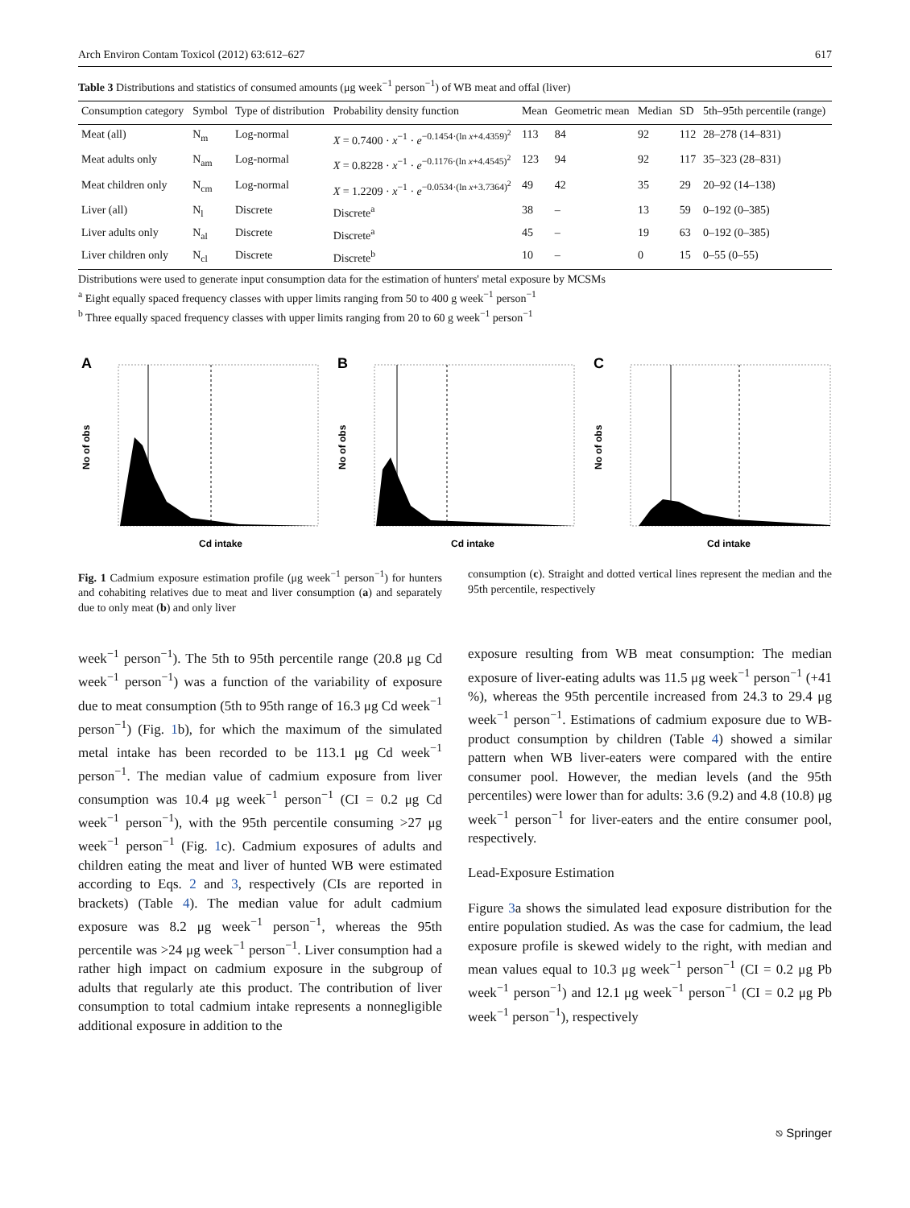Arch Environ Contam Toxicol (2012) 63:612–627 617
Table 3 Distributions and statistics of consumed amounts (μg week<sup>−1</sup> person<sup>−1</sup>) of WB meat and offal (liver)
| Consumption category | Symbol | Type of distribution | Probability density function | Mean | Geometric mean | Median | SD | 5th–95th percentile (range) |
| --- | --- | --- | --- | --- | --- | --- | --- | --- |
| Meat (all) | N<sub>m</sub> | Log-normal | X = 0.7400 · x<sup>−1</sup> · e<sup>−0.1454·(ln x+4.4359)<sup>2</sup></sup> | 113 | 84 | 92 | 112 | 28–278 (14–831) |
| Meat adults only | N<sub>am</sub> | Log-normal | X = 0.8228 · x<sup>−1</sup> · e<sup>−0.1176·(ln x+4.4545)<sup>2</sup></sup> | 123 | 94 | 92 | 117 | 35–323 (28–831) |
| Meat children only | N<sub>cm</sub> | Log-normal | X = 1.2209 · x<sup>−1</sup> · e<sup>−0.0534·(ln x+3.7364)<sup>2</sup></sup> | 49 | 42 | 35 | 29 | 20–92 (14–138) |
| Liver (all) | N<sub>l</sub> | Discrete | Discrete<sup>a</sup> | 38 | – | 13 | 59 | 0–192 (0–385) |
| Liver adults only | N<sub>al</sub> | Discrete | Discrete<sup>a</sup> | 45 | – | 19 | 63 | 0–192 (0–385) |
| Liver children only | N<sub>cl</sub> | Discrete | Discrete<sup>b</sup> | 10 | – | 0 | 15 | 0–55 (0–55) |
Distributions were used to generate input consumption data for the estimation of hunters' metal exposure by MCSMs
<sup>a</sup> Eight equally spaced frequency classes with upper limits ranging from 50 to 400 g week<sup>−1</sup> person<sup>−1</sup>
<sup>b</sup> Three equally spaced frequency classes with upper limits ranging from 20 to 60 g week<sup>−1</sup> person<sup>−1</sup>
A
No of obs
Cd intake
B
No of obs
Cd intake
C
No of obs
Cd intake
Fig. 1 Cadmium exposure estimation profile (μg week<sup>−1</sup> person<sup>−1</sup>) for hunters and cohabiting relatives due to meat and liver consumption (a) and separately due to only meat (b) and only liver
consumption (c). Straight and dotted vertical lines represent the median and the 95th percentile, respectively
week<sup>−1</sup> person<sup>−1</sup>). The 5th to 95th percentile range (20.8 μg Cd week<sup>−1</sup> person<sup>−1</sup>) was a function of the variability of exposure due to meat consumption (5th to 95th range of 16.3 μg Cd week<sup>−1</sup> person<sup>−1</sup>) (Fig. 1b), for which the maximum of the simulated metal intake has been recorded to be 113.1 μg Cd week<sup>−1</sup> person<sup>−1</sup>. The median value of cadmium exposure from liver consumption was 10.4 μg week<sup>−1</sup> person<sup>−1</sup> (CI = 0.2 μg Cd week<sup>−1</sup> person<sup>−1</sup>), with the 95th percentile consuming >27 μg week<sup>−1</sup> person<sup>−1</sup> (Fig. 1c). Cadmium exposures of adults and children eating the meat and liver of hunted WB were estimated according to Eqs. 2 and 3, respectively (CIs are reported in brackets) (Table 4). The median value for adult cadmium exposure was 8.2 μg week<sup>−1</sup> person<sup>−1</sup>, whereas the 95th percentile was >24 μg week<sup>−1</sup> person<sup>−1</sup>. Liver consumption had a rather high impact on cadmium exposure in the subgroup of adults that regularly ate this product. The contribution of liver consumption to total cadmium intake represents a nonnegligible additional exposure in addition to the
exposure resulting from WB meat consumption: The median exposure of liver-eating adults was 11.5 μg week<sup>−1</sup> person<sup>−1</sup> (+41 %), whereas the 95th percentile increased from 24.3 to 29.4 μg week<sup>−1</sup> person<sup>−1</sup>. Estimations of cadmium exposure due to WB-product consumption by children (Table 4) showed a similar pattern when WB liver-eaters were compared with the entire consumer pool. However, the median levels (and the 95th percentiles) were lower than for adults: 3.6 (9.2) and 4.8 (10.8) μg week<sup>−1</sup> person<sup>−1</sup> for liver-eaters and the entire consumer pool, respectively.
Lead-Exposure Estimation
Figure 3a shows the simulated lead exposure distribution for the entire population studied. As was the case for cadmium, the lead exposure profile is skewed widely to the right, with median and mean values equal to 10.3 μg week<sup>−1</sup> person<sup>−1</sup> (CI = 0.2 μg Pb week<sup>−1</sup> person<sup>−1</sup>) and 12.1 μg week<sup>−1</sup> person<sup>−1</sup> (CI = 0.2 μg Pb week<sup>−1</sup> person<sup>−1</sup>), respectively
⎋ Springer